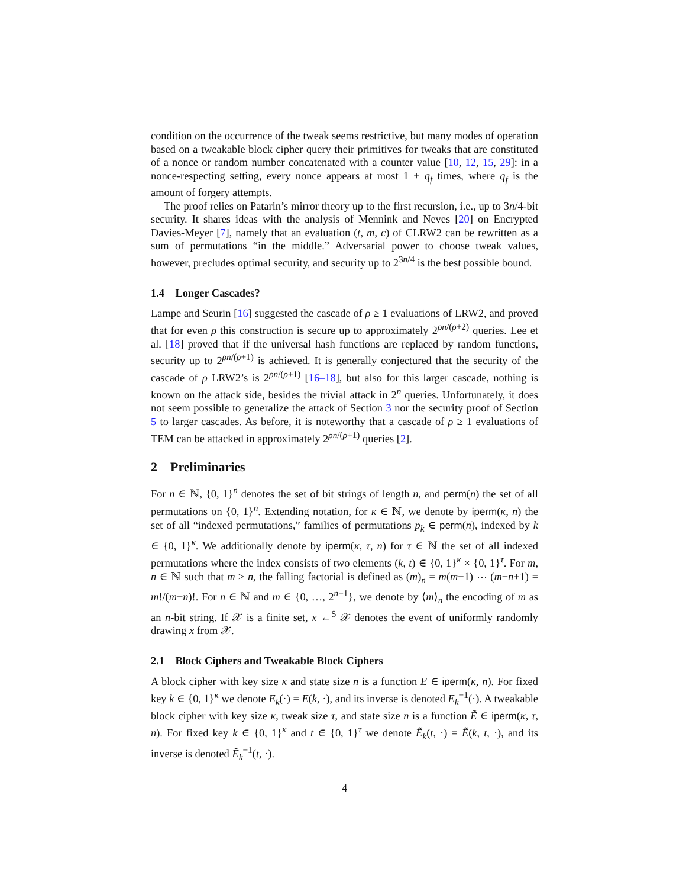condition on the occurrence of the tweak seems restrictive, but many modes of operation based on a tweakable block cipher query their primitives for tweaks that are constituted of a nonce or random number concatenated with a counter value [10, 12, 15, 29]: in a nonce-respecting setting, every nonce appears at most 1 + q<sub>f</sub> times, where q<sub>f</sub> is the amount of forgery attempts.
The proof relies on Patarin’s mirror theory up to the first recursion, i.e., up to 3n/4-bit security. It shares ideas with the analysis of Mennink and Neves [20] on Encrypted Davies-Meyer [7], namely that an evaluation (t, m, c) of CLRW2 can be rewritten as a sum of permutations “in the middle.” Adversarial power to choose tweak values, however, precludes optimal security, and security up to 2<sup>3n/4</sup> is the best possible bound.
1.4 Longer Cascades?
Lampe and Seurin [16] suggested the cascade of ρ ≥ 1 evaluations of LRW2, and proved that for even ρ this construction is secure up to approximately 2<sup>ρn/(ρ+2)</sup> queries. Lee et al. [18] proved that if the universal hash functions are replaced by random functions, security up to 2<sup>ρn/(ρ+1)</sup> is achieved. It is generally conjectured that the security of the cascade of ρ LRW2’s is 2<sup>ρn/(ρ+1)</sup> [16–18], but also for this larger cascade, nothing is known on the attack side, besides the trivial attack in 2<sup>n</sup> queries. Unfortunately, it does not seem possible to generalize the attack of Section 3 nor the security proof of Section 5 to larger cascades. As before, it is noteworthy that a cascade of ρ ≥ 1 evaluations of TEM can be attacked in approximately 2<sup>ρn/(ρ+1)</sup> queries [2].
2 Preliminaries
For n ∈ ℕ, {0, 1}<sup>n</sup> denotes the set of bit strings of length n, and perm(n) the set of all permutations on {0, 1}<sup>n</sup>. Extending notation, for κ ∈ ℕ, we denote by iperm(κ, n) the set of all “indexed permutations,” families of permutations p<sub>k</sub> ∈ perm(n), indexed by k ∈ {0, 1}<sup>κ</sup>. We additionally denote by iperm(κ, τ, n) for τ ∈ ℕ the set of all indexed permutations where the index consists of two elements (k, t) ∈ {0, 1}<sup>κ</sup> × {0, 1}<sup>τ</sup>. For m, n ∈ ℕ such that m ≥ n, the falling factorial is defined as (m)<sub>n</sub> = m(m−1) ⋯ (m−n+1) = m!/(m−n)!. For n ∈ ℕ and m ∈ {0, …, 2<sup>n−1</sup>}, we denote by ⟨m⟩<sub>n</sub> the encoding of m as an n-bit string. If 𝒳 is a finite set, x ←<sup>$</sup> 𝒳 denotes the event of uniformly randomly drawing x from 𝒳.
2.1 Block Ciphers and Tweakable Block Ciphers
A block cipher with key size κ and state size n is a function E ∈ iperm(κ, n). For fixed key k ∈ {0, 1}<sup>κ</sup> we denote E<sub>k</sub>(·) = E(k, ·), and its inverse is denoted E<sub>k</sub><sup>−1</sup>(·). A tweakable block cipher with key size κ, tweak size τ, and state size n is a function Ẽ ∈ iperm(κ, τ, n). For fixed key k ∈ {0, 1}<sup>κ</sup> and t ∈ {0, 1}<sup>τ</sup> we denote Ẽ<sub>k</sub>(t, ·) = Ẽ(k, t, ·), and its inverse is denoted Ẽ<sub>k</sub><sup>−1</sup>(t, ·).
4